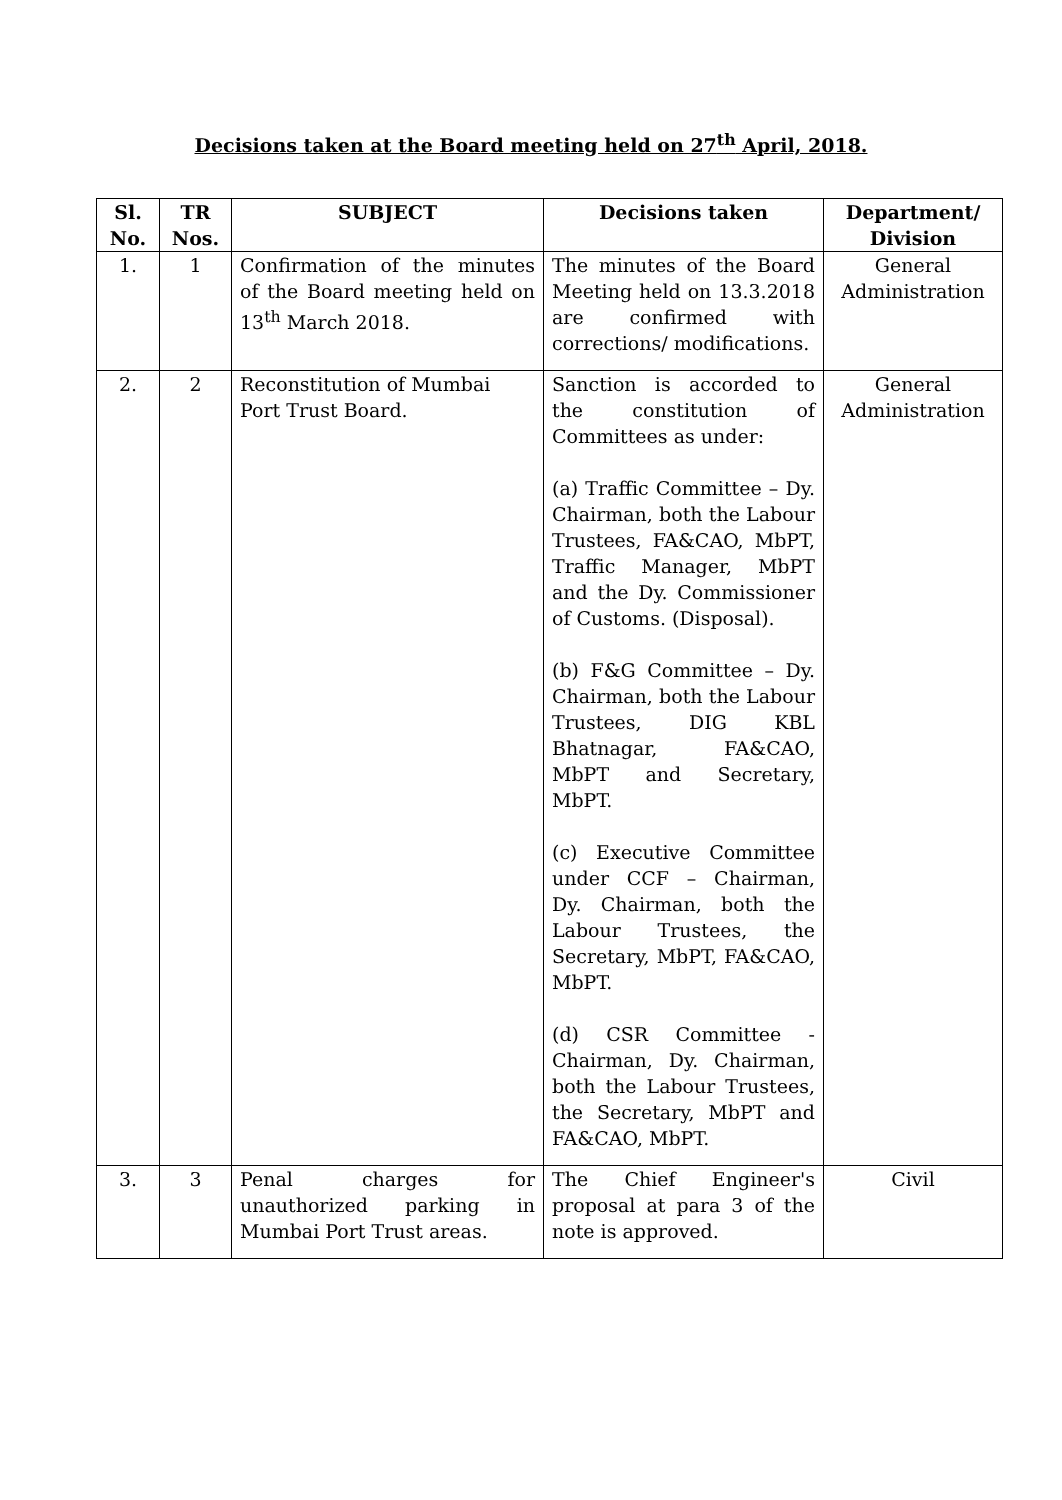Decisions taken at the Board meeting held on 27<sup>th</sup> April, 2018.
| Sl. No. | TR Nos. | SUBJECT | Decisions taken | Department/ Division |
| --- | --- | --- | --- | --- |
| 1. | 1 | Confirmation of the minutes of the Board meeting held on 13<sup>th</sup> March 2018. | The minutes of the Board Meeting held on 13.3.2018 are confirmed with corrections/ modifications. | General Administration |
| 2. | 2 | Reconstitution of Mumbai Port Trust Board. | Sanction is accorded to the constitution of Committees as under: (a) Traffic Committee – Dy. Chairman, both the Labour Trustees, FA&CAO, MbPT, Traffic Manager, MbPT and the Dy. Commissioner of Customs. (Disposal). (b) F&G Committee – Dy. Chairman, both the Labour Trustees, DIG KBL Bhatnagar, FA&CAO, MbPT and Secretary, MbPT. (c) Executive Committee under CCF – Chairman, Dy. Chairman, both the Labour Trustees, the Secretary, MbPT, FA&CAO, MbPT. (d) CSR Committee - Chairman, Dy. Chairman, both the Labour Trustees, the Secretary, MbPT and FA&CAO, MbPT. | General Administration |
| 3. | 3 | Penal charges for unauthorized parking in Mumbai Port Trust areas. | The Chief Engineer's proposal at para 3 of the note is approved. | Civil |